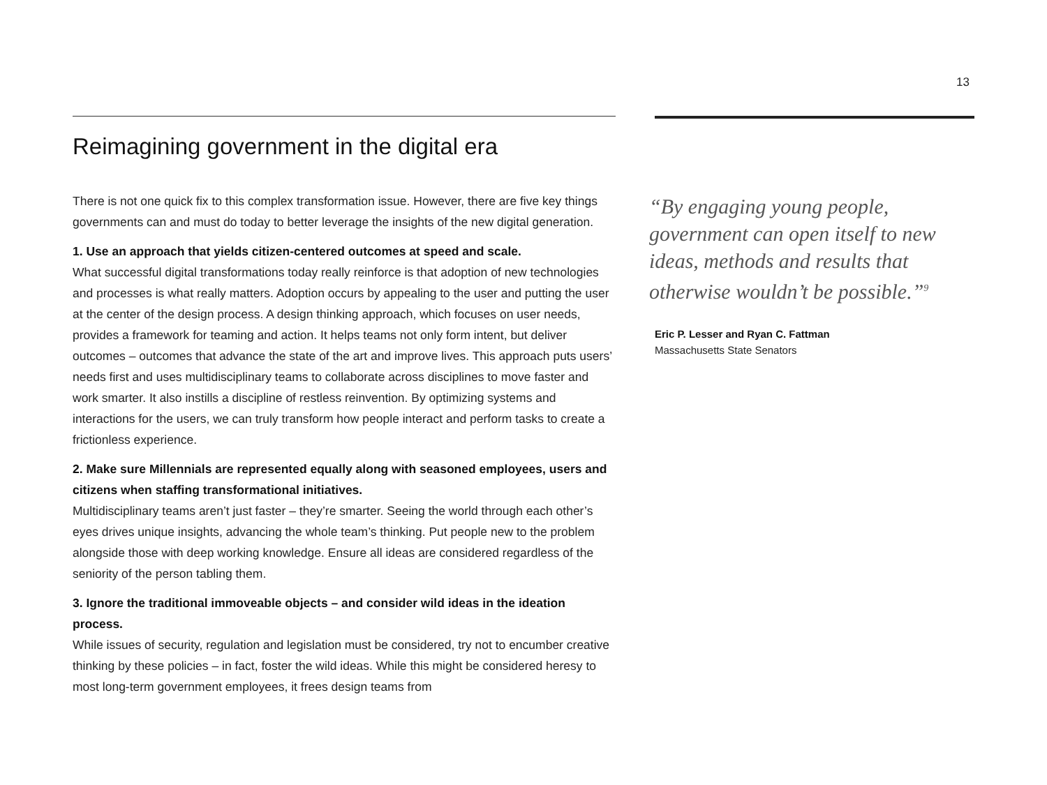13
Reimagining government in the digital era
There is not one quick fix to this complex transformation issue. However, there are five key things governments can and must do today to better leverage the insights of the new digital generation.
1. Use an approach that yields citizen-centered outcomes at speed and scale.
What successful digital transformations today really reinforce is that adoption of new technologies and processes is what really matters. Adoption occurs by appealing to the user and putting the user at the center of the design process. A design thinking approach, which focuses on user needs, provides a framework for teaming and action. It helps teams not only form intent, but deliver outcomes – outcomes that advance the state of the art and improve lives. This approach puts users’ needs first and uses multidisciplinary teams to collaborate across disciplines to move faster and work smarter. It also instills a discipline of restless reinvention. By optimizing systems and interactions for the users, we can truly transform how people interact and perform tasks to create a frictionless experience.
2. Make sure Millennials are represented equally along with seasoned employees, users and citizens when staffing transformational initiatives.
Multidisciplinary teams aren’t just faster – they’re smarter. Seeing the world through each other’s eyes drives unique insights, advancing the whole team’s thinking. Put people new to the problem alongside those with deep working knowledge. Ensure all ideas are considered regardless of the seniority of the person tabling them.
3. Ignore the traditional immoveable objects – and consider wild ideas in the ideation process.
While issues of security, regulation and legislation must be considered, try not to encumber creative thinking by these policies – in fact, foster the wild ideas. While this might be considered heresy to most long-term government employees, it frees design teams from
“By engaging young people, government can open itself to new ideas, methods and results that otherwise wouldn’t be possible.”<sup>9</sup>
Eric P. Lesser and Ryan C. Fattman
Massachusetts State Senators